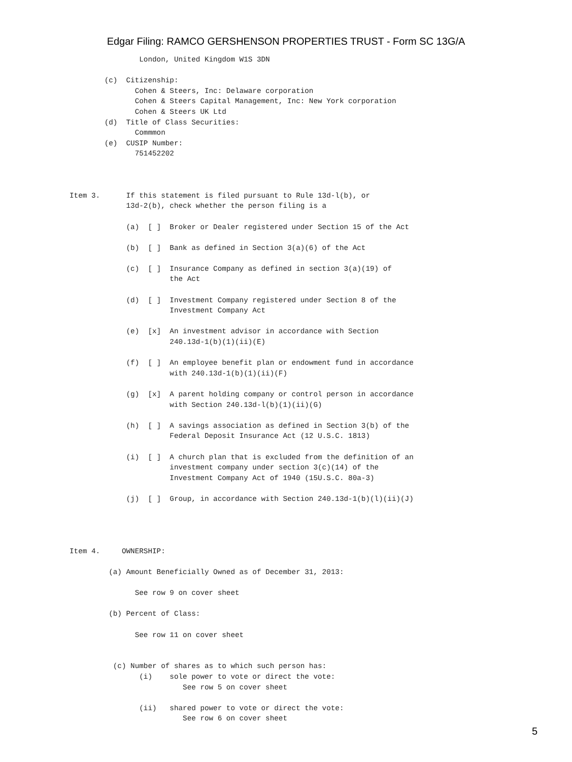Edgar Filing: RAMCO GERSHENSON PROPERTIES TRUST - Form SC 13G/A
                London, United Kingdom W1S 3DN

        (c)  Citizenship:
               Cohen & Steers, Inc: Delaware corporation
               Cohen & Steers Capital Management, Inc: New York corporation
               Cohen & Steers UK Ltd
        (d)  Title of Class Securities:
               Commmon
        (e)  CUSIP Number:
               751452202



Item 3.      If this statement is filed pursuant to Rule 13d-l(b), or
             13d-2(b), check whether the person filing is a

             (a)  [ ]  Broker or Dealer registered under Section 15 of the Act

             (b)  [ ]  Bank as defined in Section 3(a)(6) of the Act

             (c)  [ ]  Insurance Company as defined in section 3(a)(19) of
                       the Act

             (d)  [ ]  Investment Company registered under Section 8 of the
                       Investment Company Act

             (e)  [x]  An investment advisor in accordance with Section
                       240.13d-1(b)(1)(ii)(E)

             (f)  [ ]  An employee benefit plan or endowment fund in accordance
                       with 240.13d-1(b)(1)(ii)(F)

             (g)  [x]  A parent holding company or control person in accordance
                       with Section 240.13d-l(b)(1)(ii)(G)

             (h)  [ ]  A savings association as defined in Section 3(b) of the
                       Federal Deposit Insurance Act (12 U.S.C. 1813)

             (i)  [ ]  A church plan that is excluded from the definition of an
                       investment company under section 3(c)(14) of the
                       Investment Company Act of 1940 (15U.S.C. 80a-3)

             (j)  [ ]  Group, in accordance with Section 240.13d-1(b)(l)(ii)(J)




Item 4.     OWNERSHIP:

         (a) Amount Beneficially Owned as of December 31, 2013:

               See row 9 on cover sheet

         (b) Percent of Class:

               See row 11 on cover sheet


          (c) Number of shares as to which such person has:
                (i)    sole power to vote or direct the vote:
                          See row 5 on cover sheet

                (ii)   shared power to vote or direct the vote:
                          See row 6 on cover sheet
5